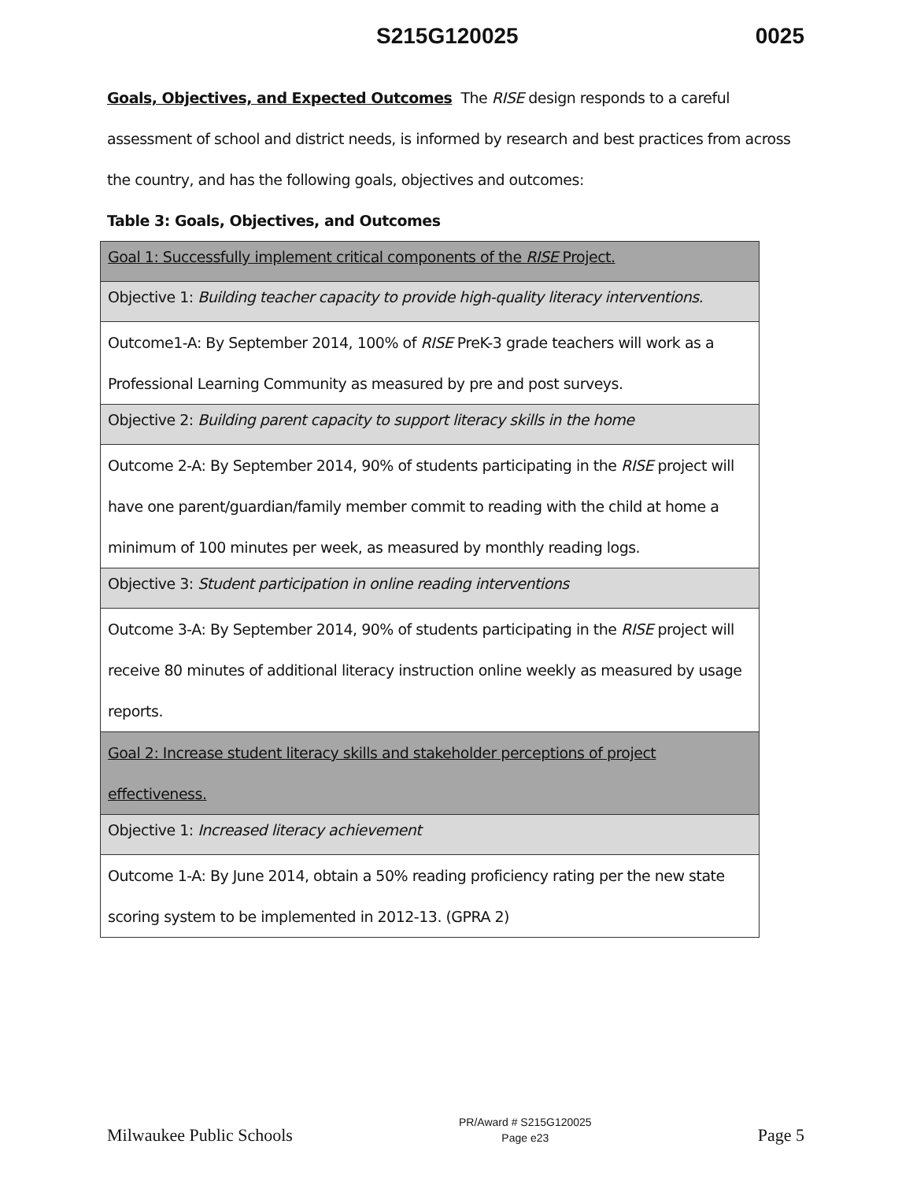S215G120025 0025
Goals, Objectives, and Expected Outcomes The RISE design responds to a careful assessment of school and district needs, is informed by research and best practices from across the country, and has the following goals, objectives and outcomes:
Table 3: Goals, Objectives, and Outcomes
| Goal 1: Successfully implement critical components of the RISE Project. |
| Objective 1: Building teacher capacity to provide high-quality literacy interventions. |
| Outcome1-A: By September 2014, 100% of RISE PreK-3 grade teachers will work as a Professional Learning Community as measured by pre and post surveys. |
| Objective 2: Building parent capacity to support literacy skills in the home |
| Outcome 2-A: By September 2014, 90% of students participating in the RISE project will have one parent/guardian/family member commit to reading with the child at home a minimum of 100 minutes per week, as measured by monthly reading logs. |
| Objective 3: Student participation in online reading interventions |
| Outcome 3-A: By September 2014, 90% of students participating in the RISE project will receive 80 minutes of additional literacy instruction online weekly as measured by usage reports. |
| Goal 2: Increase student literacy skills and stakeholder perceptions of project effectiveness. |
| Objective 1: Increased literacy achievement |
| Outcome 1-A: By June 2014, obtain a 50% reading proficiency rating per the new state scoring system to be implemented in 2012-13. (GPRA 2) |
Milwaukee Public Schools PR/Award # S215G120025
Page e23 Page 5